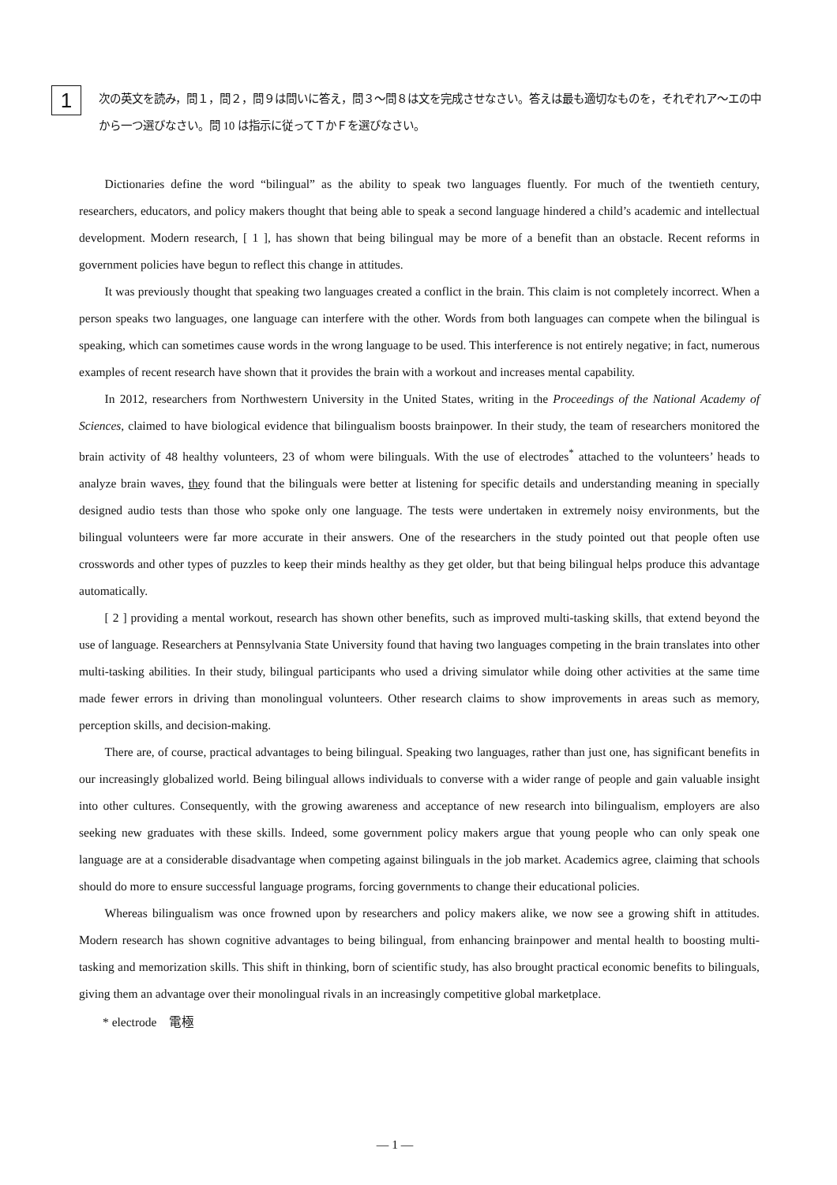1
次の英文を読み，問１，問２，問９は問いに答え，問３～問８は文を完成させなさい。答えは最も適切なものを，それぞれア～エの中から一つ選びなさい。問 10 は指示に従ってＴかＦを選びなさい。
Dictionaries define the word “bilingual” as the ability to speak two languages fluently. For much of the twentieth century, researchers, educators, and policy makers thought that being able to speak a second language hindered a child’s academic and intellectual development. Modern research, [ 1 ], has shown that being bilingual may be more of a benefit than an obstacle. Recent reforms in government policies have begun to reflect this change in attitudes.
It was previously thought that speaking two languages created a conflict in the brain. This claim is not completely incorrect. When a person speaks two languages, one language can interfere with the other. Words from both languages can compete when the bilingual is speaking, which can sometimes cause words in the wrong language to be used. This interference is not entirely negative; in fact, numerous examples of recent research have shown that it provides the brain with a workout and increases mental capability.
In 2012, researchers from Northwestern University in the United States, writing in the Proceedings of the National Academy of Sciences, claimed to have biological evidence that bilingualism boosts brainpower. In their study, the team of researchers monitored the brain activity of 48 healthy volunteers, 23 of whom were bilinguals. With the use of electrodes<sup>*</sup> attached to the volunteers’ heads to analyze brain waves, they found that the bilinguals were better at listening for specific details and understanding meaning in specially designed audio tests than those who spoke only one language. The tests were undertaken in extremely noisy environments, but the bilingual volunteers were far more accurate in their answers. One of the researchers in the study pointed out that people often use crosswords and other types of puzzles to keep their minds healthy as they get older, but that being bilingual helps produce this advantage automatically.
[ 2 ] providing a mental workout, research has shown other benefits, such as improved multi-tasking skills, that extend beyond the use of language. Researchers at Pennsylvania State University found that having two languages competing in the brain translates into other multi-tasking abilities. In their study, bilingual participants who used a driving simulator while doing other activities at the same time made fewer errors in driving than monolingual volunteers. Other research claims to show improvements in areas such as memory, perception skills, and decision-making.
There are, of course, practical advantages to being bilingual. Speaking two languages, rather than just one, has significant benefits in our increasingly globalized world. Being bilingual allows individuals to converse with a wider range of people and gain valuable insight into other cultures. Consequently, with the growing awareness and acceptance of new research into bilingualism, employers are also seeking new graduates with these skills. Indeed, some government policy makers argue that young people who can only speak one language are at a considerable disadvantage when competing against bilinguals in the job market. Academics agree, claiming that schools should do more to ensure successful language programs, forcing governments to change their educational policies.
Whereas bilingualism was once frowned upon by researchers and policy makers alike, we now see a growing shift in attitudes. Modern research has shown cognitive advantages to being bilingual, from enhancing brainpower and mental health to boosting multi-tasking and memorization skills. This shift in thinking, born of scientific study, has also brought practical economic benefits to bilinguals, giving them an advantage over their monolingual rivals in an increasingly competitive global marketplace.
* electrode　電極
— 1 —